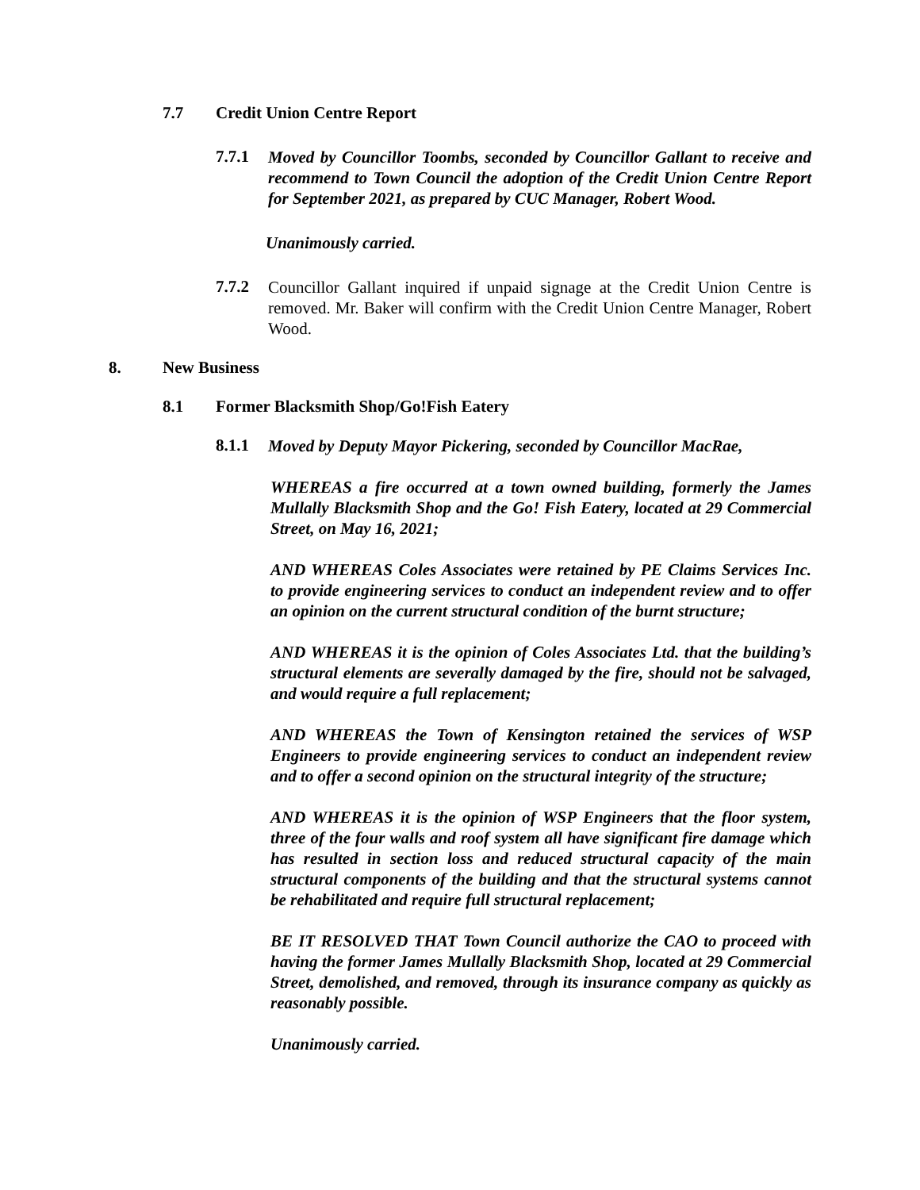7.7 Credit Union Centre Report
7.7.1
Moved by Councillor Toombs, seconded by Councillor Gallant to receive and recommend to Town Council the adoption of the Credit Union Centre Report for September 2021, as prepared by CUC Manager, Robert Wood.
Unanimously carried.
7.7.2
Councillor Gallant inquired if unpaid signage at the Credit Union Centre is removed. Mr. Baker will confirm with the Credit Union Centre Manager, Robert Wood.
8. New Business
8.1 Former Blacksmith Shop/Go!Fish Eatery
8.1.1
Moved by Deputy Mayor Pickering, seconded by Councillor MacRae,
WHEREAS a fire occurred at a town owned building, formerly the James Mullally Blacksmith Shop and the Go! Fish Eatery, located at 29 Commercial Street, on May 16, 2021;
AND WHEREAS Coles Associates were retained by PE Claims Services Inc. to provide engineering services to conduct an independent review and to offer an opinion on the current structural condition of the burnt structure;
AND WHEREAS it is the opinion of Coles Associates Ltd. that the building’s structural elements are severally damaged by the fire, should not be salvaged, and would require a full replacement;
AND WHEREAS the Town of Kensington retained the services of WSP Engineers to provide engineering services to conduct an independent review and to offer a second opinion on the structural integrity of the structure;
AND WHEREAS it is the opinion of WSP Engineers that the floor system, three of the four walls and roof system all have significant fire damage which has resulted in section loss and reduced structural capacity of the main structural components of the building and that the structural systems cannot be rehabilitated and require full structural replacement;
BE IT RESOLVED THAT Town Council authorize the CAO to proceed with having the former James Mullally Blacksmith Shop, located at 29 Commercial Street, demolished, and removed, through its insurance company as quickly as reasonably possible.
Unanimously carried.